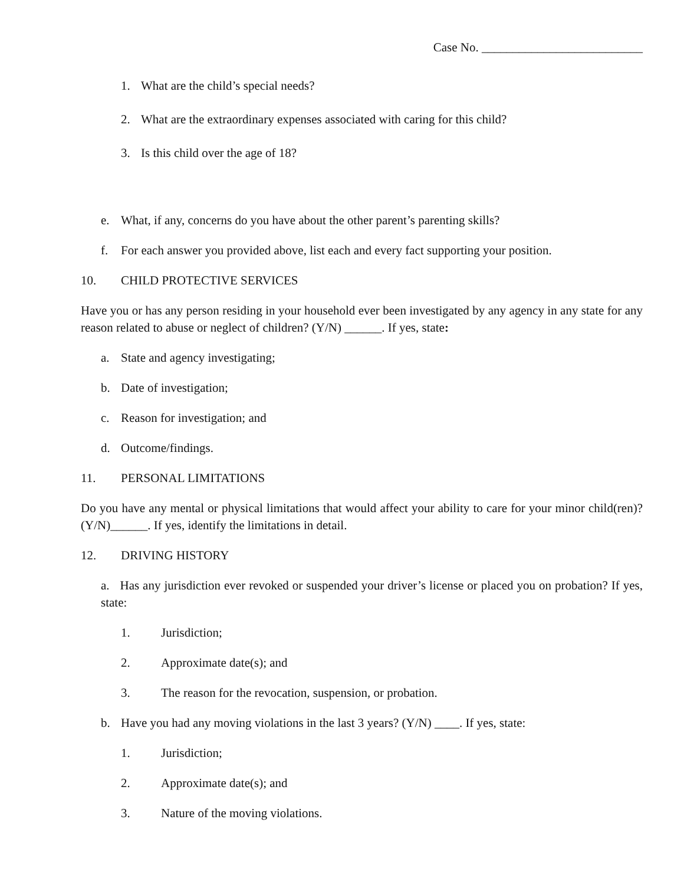Case No. __________________________
1. What are the child’s special needs?
2. What are the extraordinary expenses associated with caring for this child?
3. Is this child over the age of 18?
e. What, if any, concerns do you have about the other parent’s parenting skills?
f. For each answer you provided above, list each and every fact supporting your position.
10. CHILD PROTECTIVE SERVICES
Have you or has any person residing in your household ever been investigated by any agency in any state for any reason related to abuse or neglect of children? (Y/N) ______. If yes, state:
a. State and agency investigating;
b. Date of investigation;
c. Reason for investigation; and
d. Outcome/findings.
11. PERSONAL LIMITATIONS
Do you have any mental or physical limitations that would affect your ability to care for your minor child(ren)? (Y/N)______. If yes, identify the limitations in detail.
12. DRIVING HISTORY
a. Has any jurisdiction ever revoked or suspended your driver’s license or placed you on probation? If yes, state:
1. Jurisdiction;
2. Approximate date(s); and
3. The reason for the revocation, suspension, or probation.
b. Have you had any moving violations in the last 3 years? (Y/N) ____. If yes, state:
1. Jurisdiction;
2. Approximate date(s); and
3. Nature of the moving violations.